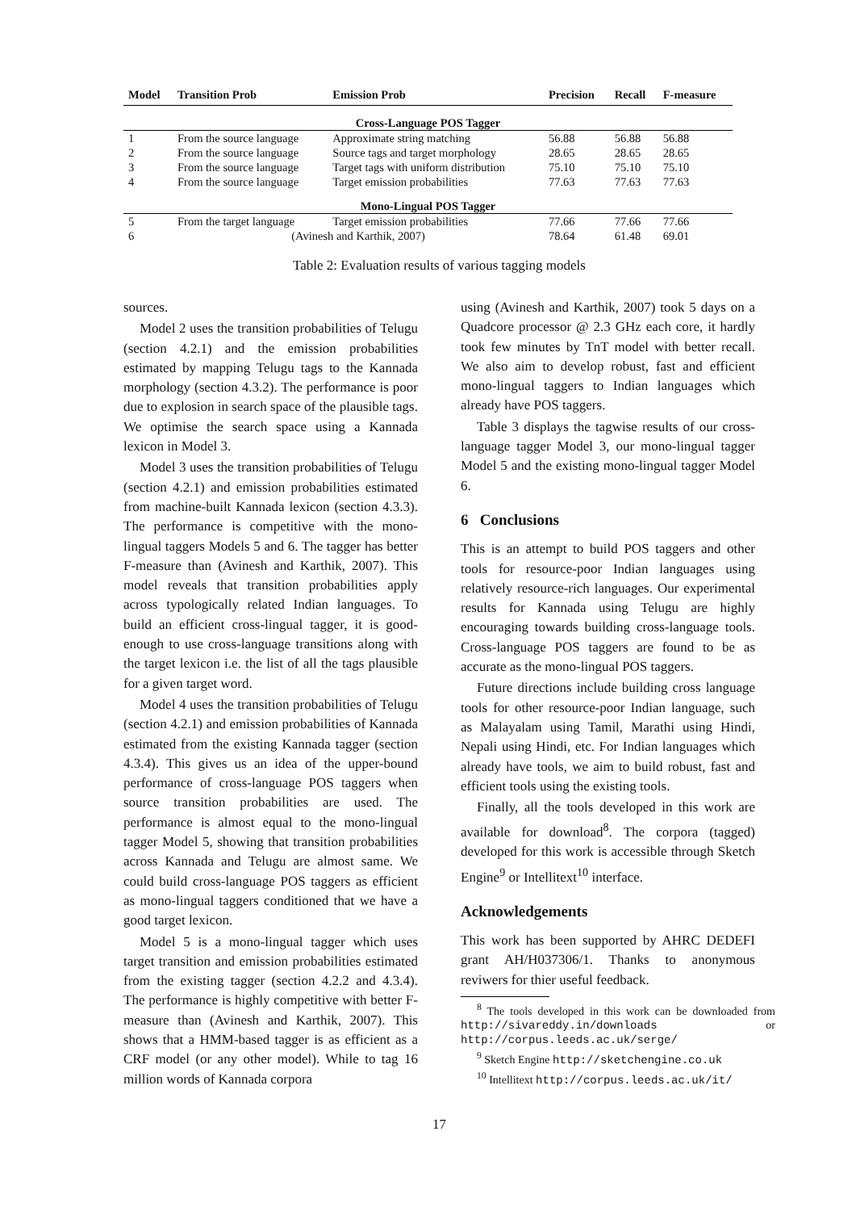| Model | Transition Prob | Emission Prob | Precision | Recall | F-measure |
| --- | --- | --- | --- | --- | --- |
| Cross-Language POS Tagger | | | | | |
| 1 | From the source language | Approximate string matching | 56.88 | 56.88 | 56.88 |
| 2 | From the source language | Source tags and target morphology | 28.65 | 28.65 | 28.65 |
| 3 | From the source language | Target tags with uniform distribution | 75.10 | 75.10 | 75.10 |
| 4 | From the source language | Target emission probabilities | 77.63 | 77.63 | 77.63 |
| Mono-Lingual POS Tagger | | | | | |
| 5 | From the target language | Target emission probabilities | 77.66 | 77.66 | 77.66 |
| 6 | (Avinesh and Karthik, 2007) | | 78.64 | 61.48 | 69.01 |
Table 2: Evaluation results of various tagging models
sources.
Model 2 uses the transition probabilities of Telugu (section 4.2.1) and the emission probabilities estimated by mapping Telugu tags to the Kannada morphology (section 4.3.2). The performance is poor due to explosion in search space of the plausible tags. We optimise the search space using a Kannada lexicon in Model 3.
Model 3 uses the transition probabilities of Telugu (section 4.2.1) and emission probabilities estimated from machine-built Kannada lexicon (section 4.3.3). The performance is competitive with the mono-lingual taggers Models 5 and 6. The tagger has better F-measure than (Avinesh and Karthik, 2007). This model reveals that transition probabilities apply across typologically related Indian languages. To build an efficient cross-lingual tagger, it is good-enough to use cross-language transitions along with the target lexicon i.e. the list of all the tags plausible for a given target word.
Model 4 uses the transition probabilities of Telugu (section 4.2.1) and emission probabilities of Kannada estimated from the existing Kannada tagger (section 4.3.4). This gives us an idea of the upper-bound performance of cross-language POS taggers when source transition probabilities are used. The performance is almost equal to the mono-lingual tagger Model 5, showing that transition probabilities across Kannada and Telugu are almost same. We could build cross-language POS taggers as efficient as mono-lingual taggers conditioned that we have a good target lexicon.
Model 5 is a mono-lingual tagger which uses target transition and emission probabilities estimated from the existing tagger (section 4.2.2 and 4.3.4). The performance is highly competitive with better F-measure than (Avinesh and Karthik, 2007). This shows that a HMM-based tagger is as efficient as a CRF model (or any other model). While to tag 16 million words of Kannada corpora
using (Avinesh and Karthik, 2007) took 5 days on a Quadcore processor @ 2.3 GHz each core, it hardly took few minutes by TnT model with better recall. We also aim to develop robust, fast and efficient mono-lingual taggers to Indian languages which already have POS taggers.
Table 3 displays the tagwise results of our cross-language tagger Model 3, our mono-lingual tagger Model 5 and the existing mono-lingual tagger Model 6.
6 Conclusions
This is an attempt to build POS taggers and other tools for resource-poor Indian languages using relatively resource-rich languages. Our experimental results for Kannada using Telugu are highly encouraging towards building cross-language tools. Cross-language POS taggers are found to be as accurate as the mono-lingual POS taggers.
Future directions include building cross language tools for other resource-poor Indian language, such as Malayalam using Tamil, Marathi using Hindi, Nepali using Hindi, etc. For Indian languages which already have tools, we aim to build robust, fast and efficient tools using the existing tools.
Finally, all the tools developed in this work are available for download<sup>8</sup>. The corpora (tagged) developed for this work is accessible through Sketch Engine<sup>9</sup> or Intellitext<sup>10</sup> interface.
Acknowledgements
This work has been supported by AHRC DEDEFI grant AH/H037306/1. Thanks to anonymous reviwers for thier useful feedback.
<sup>8</sup> The tools developed in this work can be downloaded from http://sivareddy.in/downloads or http://corpus.leeds.ac.uk/serge/
<sup>9</sup> Sketch Engine http://sketchengine.co.uk
<sup>10</sup> Intellitext http://corpus.leeds.ac.uk/it/
17